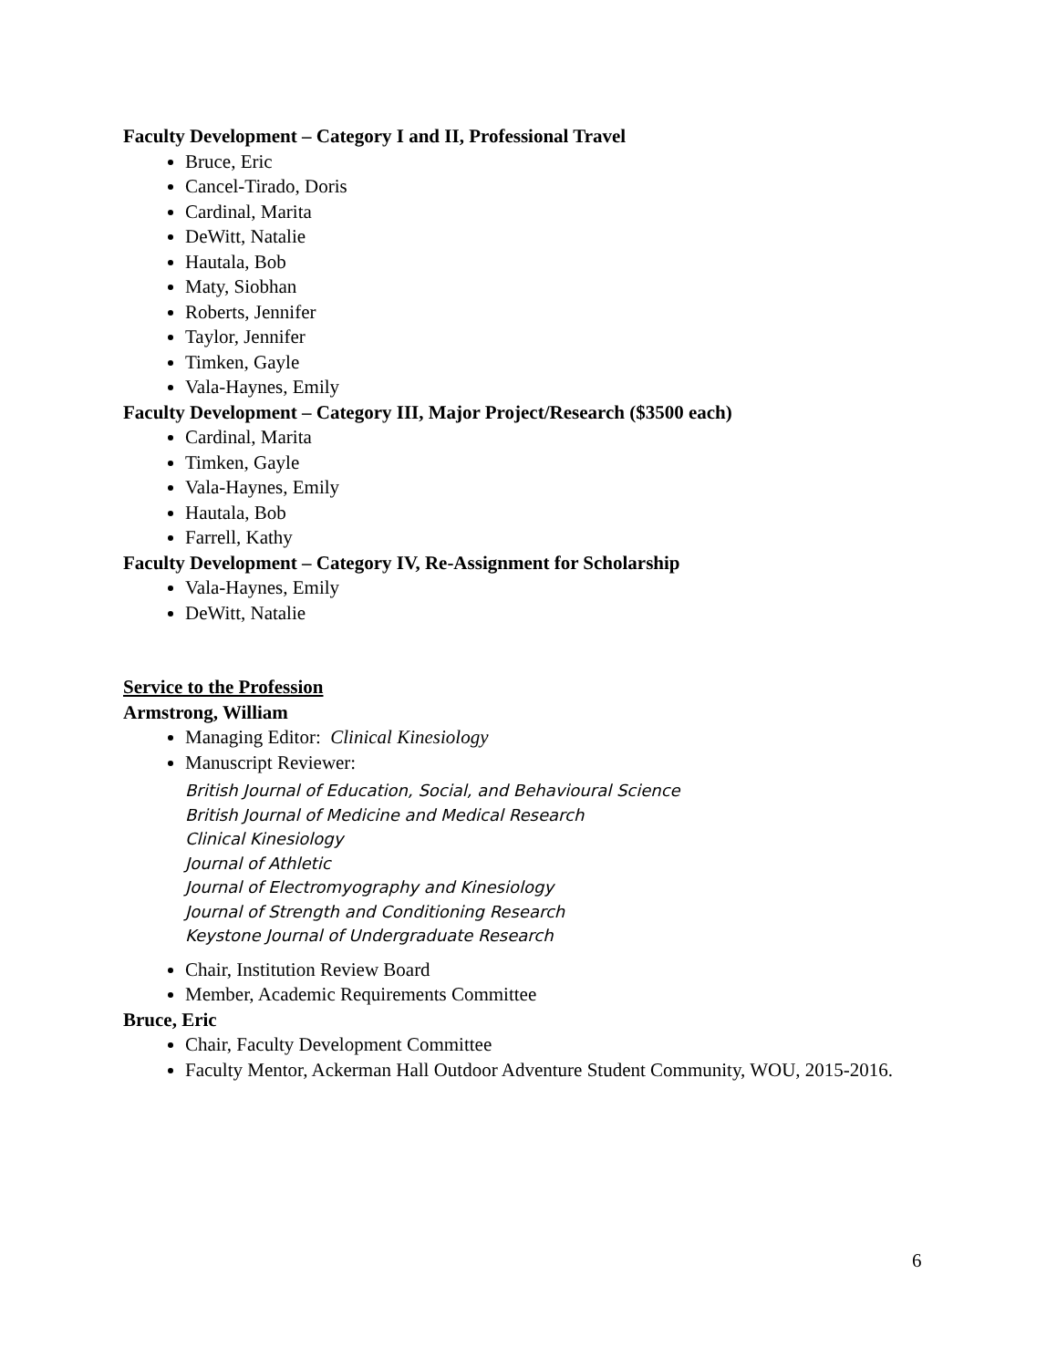Faculty Development – Category I and II, Professional Travel
Bruce, Eric
Cancel-Tirado, Doris
Cardinal, Marita
DeWitt, Natalie
Hautala, Bob
Maty, Siobhan
Roberts, Jennifer
Taylor, Jennifer
Timken, Gayle
Vala-Haynes, Emily
Faculty Development – Category III, Major Project/Research ($3500 each)
Cardinal, Marita
Timken, Gayle
Vala-Haynes, Emily
Hautala, Bob
Farrell, Kathy
Faculty Development – Category IV, Re-Assignment for Scholarship
Vala-Haynes, Emily
DeWitt, Natalie
Service to the Profession
Armstrong, William
Managing Editor: Clinical Kinesiology
Manuscript Reviewer:
British Journal of Education, Social, and Behavioural Science
British Journal of Medicine and Medical Research
Clinical Kinesiology
Journal of Athletic
Journal of Electromyography and Kinesiology
Journal of Strength and Conditioning Research
Keystone Journal of Undergraduate Research
Chair, Institution Review Board
Member, Academic Requirements Committee
Bruce, Eric
Chair, Faculty Development Committee
Faculty Mentor, Ackerman Hall Outdoor Adventure Student Community, WOU, 2015-2016.
6